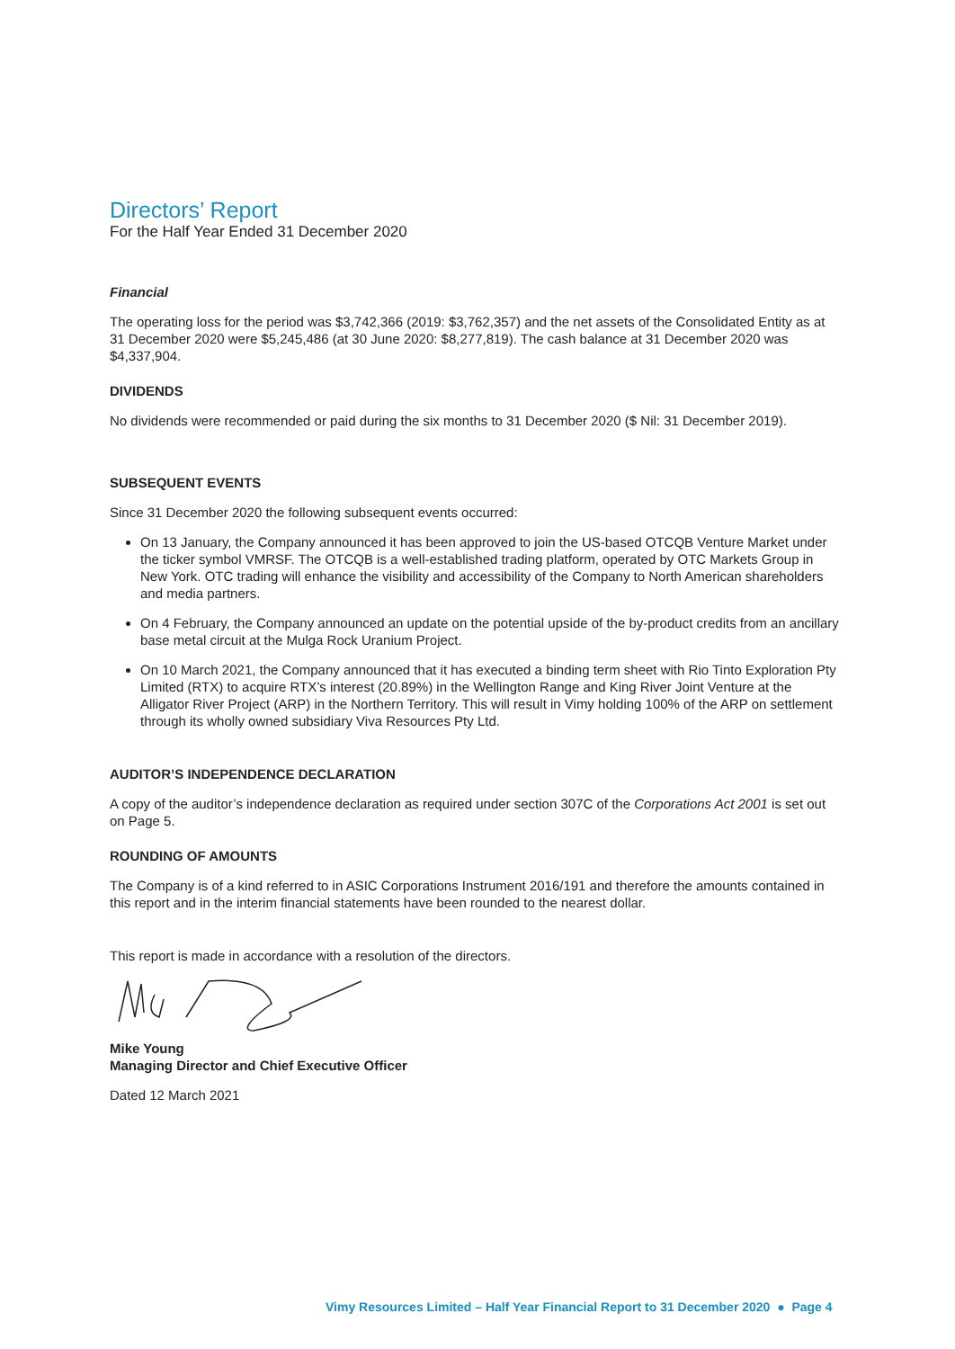Directors’ Report
For the Half Year Ended 31 December 2020
Financial
The operating loss for the period was $3,742,366 (2019: $3,762,357) and the net assets of the Consolidated Entity as at 31 December 2020 were $5,245,486 (at 30 June 2020: $8,277,819). The cash balance at 31 December 2020 was $4,337,904.
DIVIDENDS
No dividends were recommended or paid during the six months to 31 December 2020 ($ Nil: 31 December 2019).
SUBSEQUENT EVENTS
Since 31 December 2020 the following subsequent events occurred:
On 13 January, the Company announced it has been approved to join the US-based OTCQB Venture Market under the ticker symbol VMRSF. The OTCQB is a well-established trading platform, operated by OTC Markets Group in New York. OTC trading will enhance the visibility and accessibility of the Company to North American shareholders and media partners.
On 4 February, the Company announced an update on the potential upside of the by-product credits from an ancillary base metal circuit at the Mulga Rock Uranium Project.
On 10 March 2021, the Company announced that it has executed a binding term sheet with Rio Tinto Exploration Pty Limited (RTX) to acquire RTX’s interest (20.89%) in the Wellington Range and King River Joint Venture at the Alligator River Project (ARP) in the Northern Territory. This will result in Vimy holding 100% of the ARP on settlement through its wholly owned subsidiary Viva Resources Pty Ltd.
AUDITOR’S INDEPENDENCE DECLARATION
A copy of the auditor’s independence declaration as required under section 307C of the Corporations Act 2001 is set out on Page 5.
ROUNDING OF AMOUNTS
The Company is of a kind referred to in ASIC Corporations Instrument 2016/191 and therefore the amounts contained in this report and in the interim financial statements have been rounded to the nearest dollar.
This report is made in accordance with a resolution of the directors.
Mike Young
Managing Director and Chief Executive Officer
Dated 12 March 2021
Vimy Resources Limited – Half Year Financial Report to 31 December 2020 ● Page 4